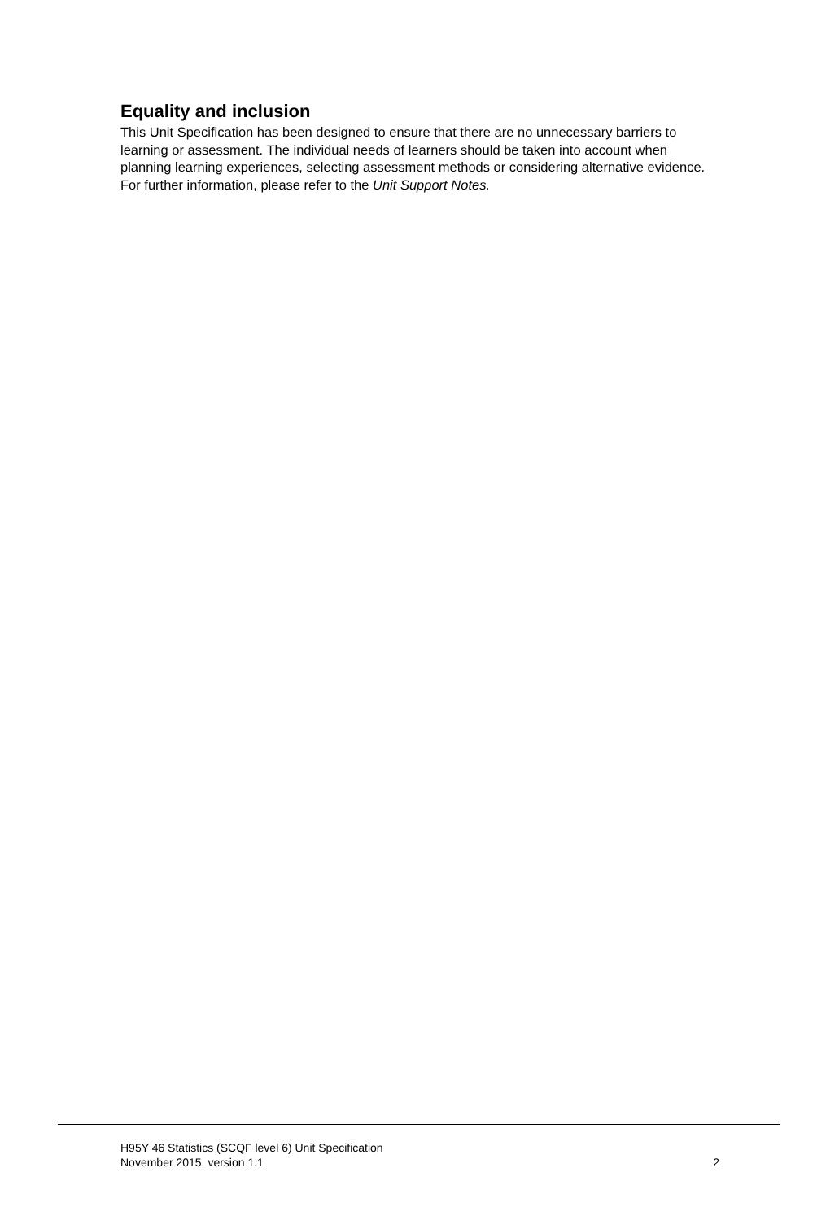Equality and inclusion
This Unit Specification has been designed to ensure that there are no unnecessary barriers to learning or assessment. The individual needs of learners should be taken into account when planning learning experiences, selecting assessment methods or considering alternative evidence. For further information, please refer to the Unit Support Notes.
H95Y 46 Statistics (SCQF level 6) Unit Specification
November 2015, version 1.1 2